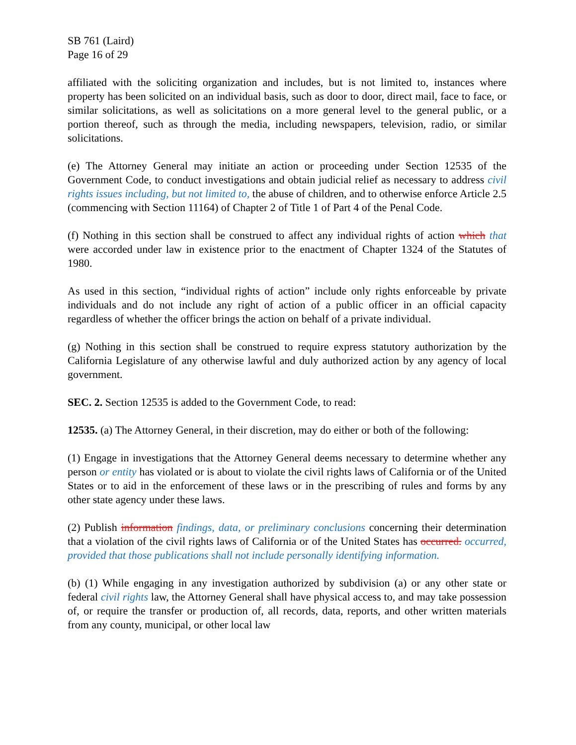SB 761 (Laird)
Page 16 of 29
affiliated with the soliciting organization and includes, but is not limited to, instances where property has been solicited on an individual basis, such as door to door, direct mail, face to face, or similar solicitations, as well as solicitations on a more general level to the general public, or a portion thereof, such as through the media, including newspapers, television, radio, or similar solicitations.
(e) The Attorney General may initiate an action or proceeding under Section 12535 of the Government Code, to conduct investigations and obtain judicial relief as necessary to address civil rights issues including, but not limited to, the abuse of children, and to otherwise enforce Article 2.5 (commencing with Section 11164) of Chapter 2 of Title 1 of Part 4 of the Penal Code.
(f) Nothing in this section shall be construed to affect any individual rights of action which that were accorded under law in existence prior to the enactment of Chapter 1324 of the Statutes of 1980.
As used in this section, “individual rights of action” include only rights enforceable by private individuals and do not include any right of action of a public officer in an official capacity regardless of whether the officer brings the action on behalf of a private individual.
(g) Nothing in this section shall be construed to require express statutory authorization by the California Legislature of any otherwise lawful and duly authorized action by any agency of local government.
SEC. 2. Section 12535 is added to the Government Code, to read:
12535. (a) The Attorney General, in their discretion, may do either or both of the following:
(1) Engage in investigations that the Attorney General deems necessary to determine whether any person or entity has violated or is about to violate the civil rights laws of California or of the United States or to aid in the enforcement of these laws or in the prescribing of rules and forms by any other state agency under these laws.
(2) Publish information findings, data, or preliminary conclusions concerning their determination that a violation of the civil rights laws of California or of the United States has occurred. occurred, provided that those publications shall not include personally identifying information.
(b) (1) While engaging in any investigation authorized by subdivision (a) or any other state or federal civil rights law, the Attorney General shall have physical access to, and may take possession of, or require the transfer or production of, all records, data, reports, and other written materials from any county, municipal, or other local law